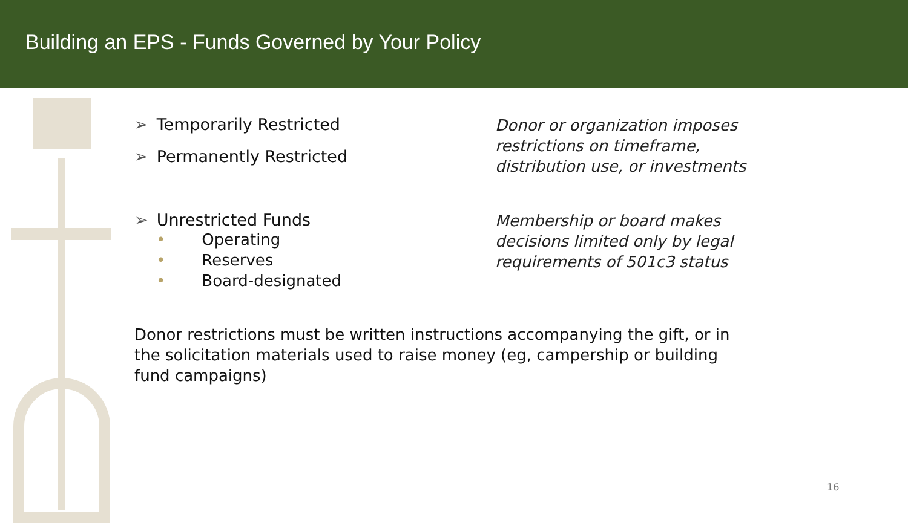Building an EPS - Funds Governed by Your Policy
➢ Temporarily Restricted
➢ Permanently Restricted
Donor or organization imposes
restrictions on timeframe,
distribution use, or investments
➢ Unrestricted Funds
• Operating
• Reserves
• Board-designated
Membership or board makes
decisions limited only by legal
requirements of 501c3 status
Donor restrictions must be written instructions accompanying the gift, or in the solicitation materials used to raise money (eg, campership or building fund campaigns)
16